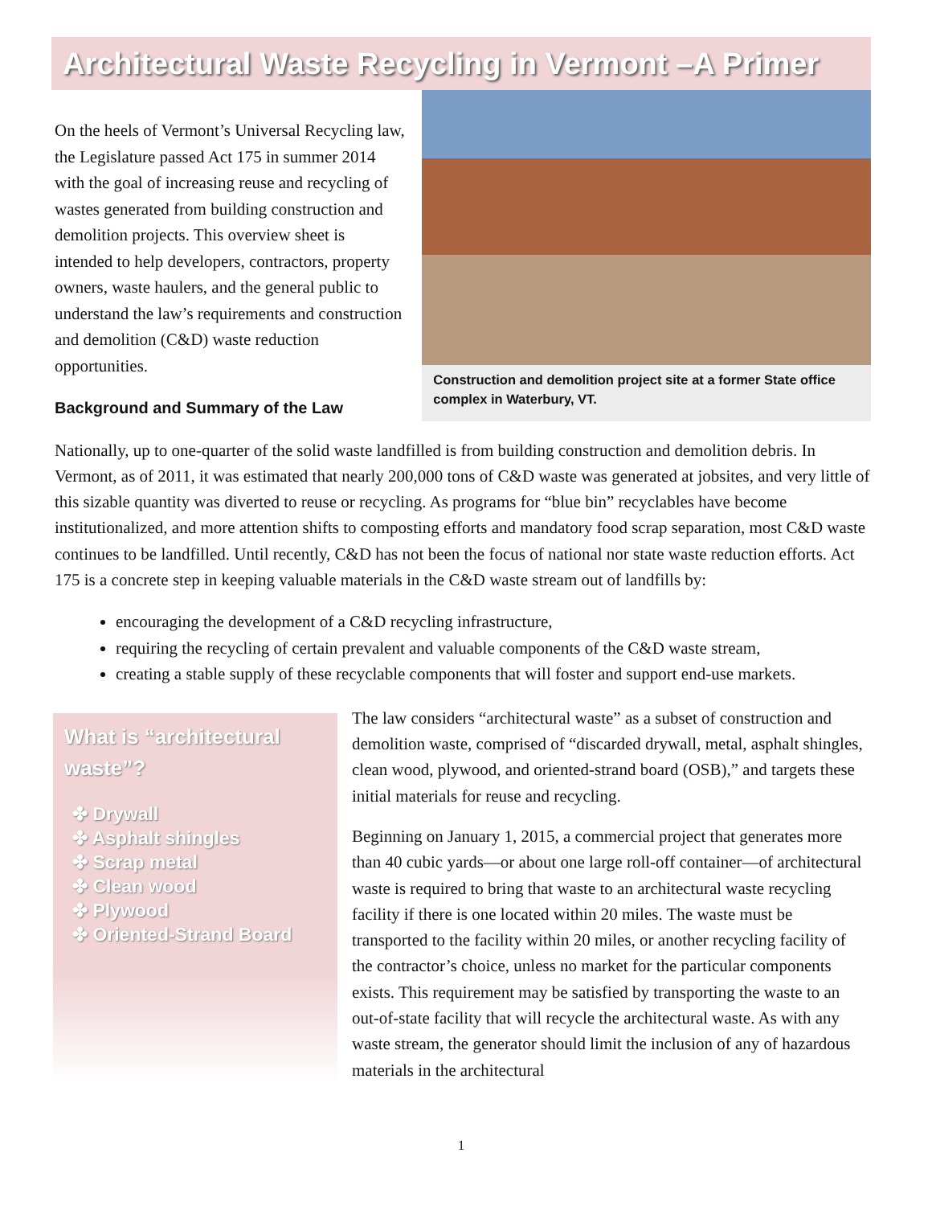Architectural Waste Recycling in Vermont –A Primer
On the heels of Vermont’s Universal Recycling law, the Legislature passed Act 175 in summer 2014 with the goal of increasing reuse and recycling of wastes generated from building construction and demolition projects. This overview sheet is intended to help developers, contractors, property owners, waste haulers, and the general public to understand the law’s requirements and construction and demolition (C&D) waste reduction opportunities.
Background and Summary of the Law
Construction and demolition project site at a former State office complex in Waterbury, VT.
Nationally, up to one-quarter of the solid waste landfilled is from building construction and demolition debris. In Vermont, as of 2011, it was estimated that nearly 200,000 tons of C&D waste was generated at jobsites, and very little of this sizable quantity was diverted to reuse or recycling. As programs for “blue bin” recyclables have become institutionalized, and more attention shifts to composting efforts and mandatory food scrap separation, most C&D waste continues to be landfilled. Until recently, C&D has not been the focus of national nor state waste reduction efforts. Act 175 is a concrete step in keeping valuable materials in the C&D waste stream out of landfills by:
encouraging the development of a C&D recycling infrastructure,
requiring the recycling of certain prevalent and valuable components of the C&D waste stream,
creating a stable supply of these recyclable components that will foster and support end-use markets.
What is “architectural waste”?
✤ Drywall
✤ Asphalt shingles
✤ Scrap metal
✤ Clean wood
✤ Plywood
✤ Oriented-Strand Board
The law considers “architectural waste” as a subset of construction and demolition waste, comprised of “discarded drywall, metal, asphalt shingles, clean wood, plywood, and oriented-strand board (OSB),” and targets these initial materials for reuse and recycling.
Beginning on January 1, 2015, a commercial project that generates more than 40 cubic yards—or about one large roll-off container—of architectural waste is required to bring that waste to an architectural waste recycling facility if there is one located within 20 miles. The waste must be transported to the facility within 20 miles, or another recycling facility of the contractor’s choice, unless no market for the particular components exists. This requirement may be satisfied by transporting the waste to an out-of-state facility that will recycle the architectural waste. As with any waste stream, the generator should limit the inclusion of any of hazardous materials in the architectural
1